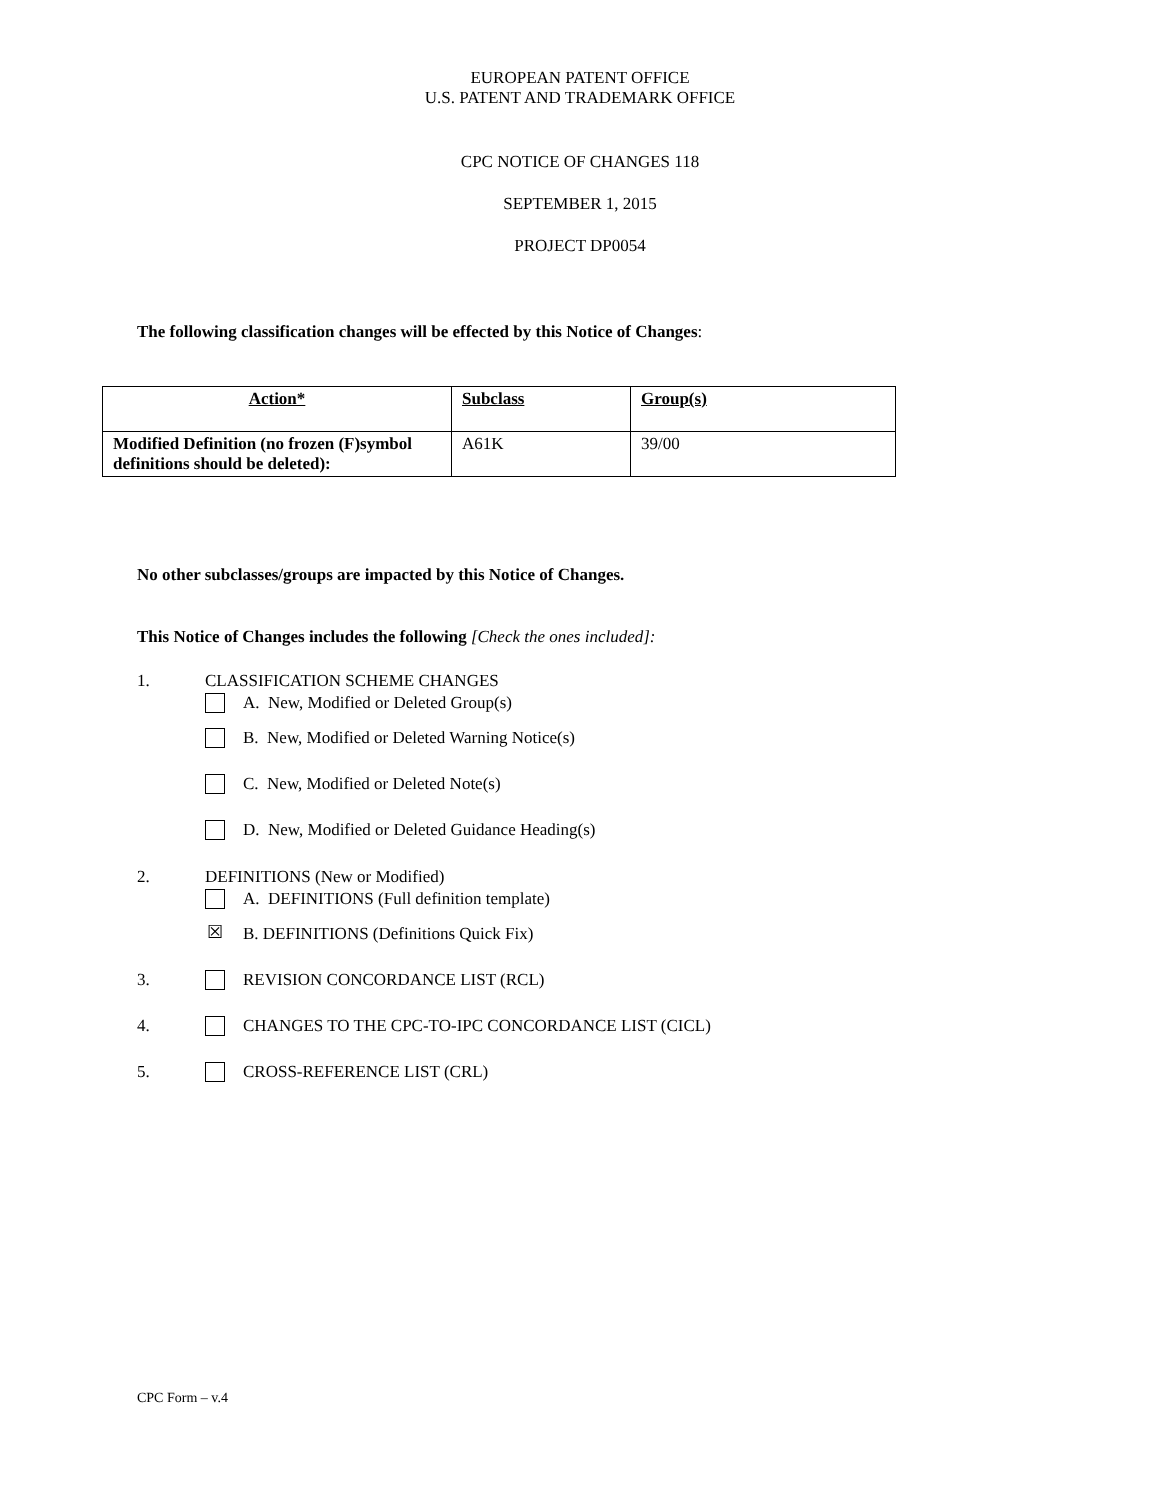EUROPEAN PATENT OFFICE
U.S. PATENT AND TRADEMARK OFFICE
CPC NOTICE OF CHANGES 118
SEPTEMBER 1, 2015
PROJECT DP0054
The following classification changes will be effected by this Notice of Changes:
| Action* | Subclass | Group(s) |
| Modified Definition (no frozen (F)symbol definitions should be deleted): | A61K | 39/00 |
No other subclasses/groups are impacted by this Notice of Changes.
This Notice of Changes includes the following [Check the ones included]:
1. CLASSIFICATION SCHEME CHANGES
A. New, Modified or Deleted Group(s)
B. New, Modified or Deleted Warning Notice(s)
C. New, Modified or Deleted Note(s)
D. New, Modified or Deleted Guidance Heading(s)
2. DEFINITIONS (New or Modified)
A. DEFINITIONS (Full definition template)
☒ B. DEFINITIONS (Definitions Quick Fix)
3. REVISION CONCORDANCE LIST (RCL)
4. CHANGES TO THE CPC-TO-IPC CONCORDANCE LIST (CICL)
5. CROSS-REFERENCE LIST (CRL)
CPC Form – v.4